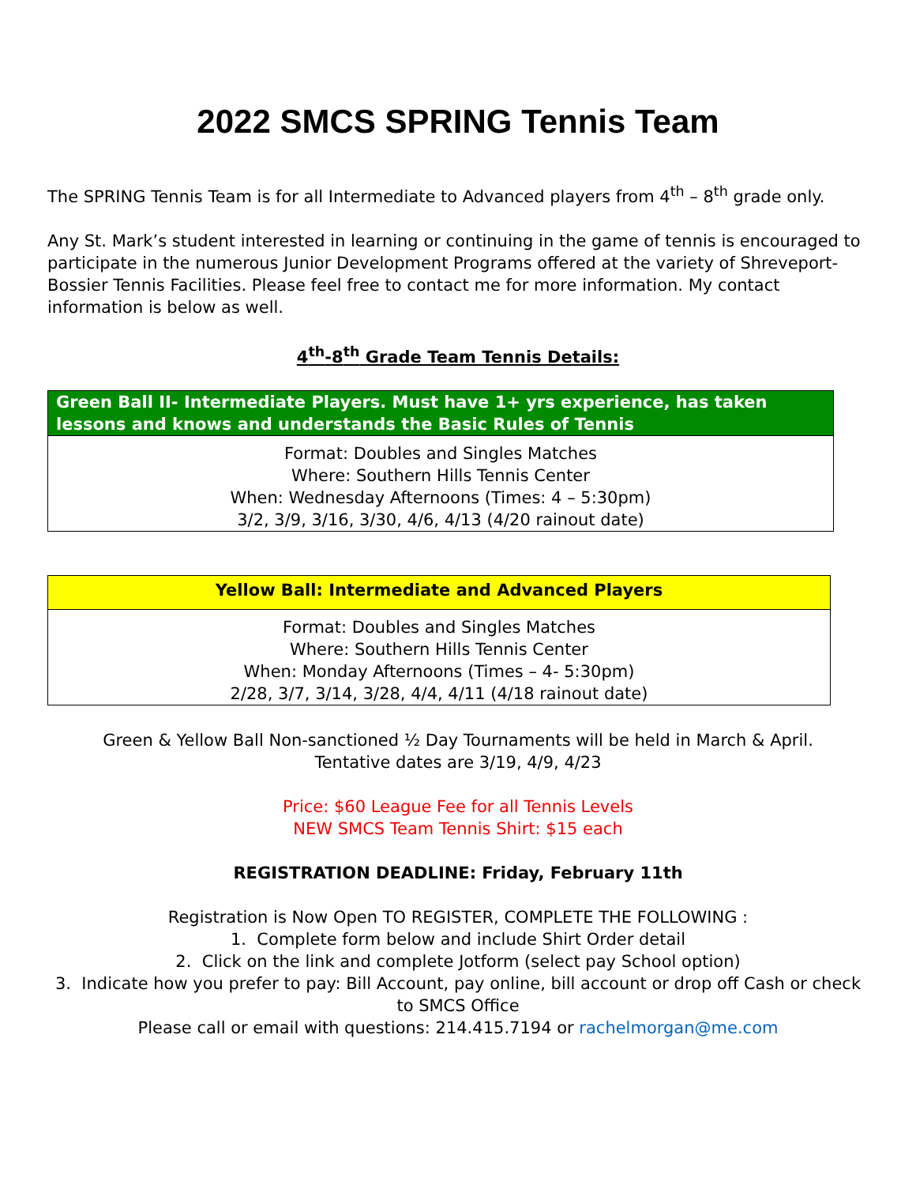2022 SMCS SPRING Tennis Team
The SPRING Tennis Team is for all Intermediate to Advanced players from 4<sup>th</sup> – 8<sup>th</sup> grade only.
Any St. Mark’s student interested in learning or continuing in the game of tennis is encouraged to participate in the numerous Junior Development Programs offered at the variety of Shreveport-Bossier Tennis Facilities. Please feel free to contact me for more information. My contact information is below as well.
4<sup>th</sup>-8<sup>th</sup> Grade Team Tennis Details:
| Green Ball II- Intermediate Players. Must have 1+ yrs experience, has taken lessons and knows and understands the Basic Rules of Tennis |
| --- |
| Format: Doubles and Singles Matches Where: Southern Hills Tennis Center When: Wednesday Afternoons (Times: 4 – 5:30pm) 3/2, 3/9, 3/16, 3/30, 4/6, 4/13 (4/20 rainout date) |
| Yellow Ball: Intermediate and Advanced Players |
| --- |
| Format: Doubles and Singles Matches Where: Southern Hills Tennis Center When: Monday Afternoons (Times – 4- 5:30pm) 2/28, 3/7, 3/14, 3/28, 4/4, 4/11 (4/18 rainout date) |
Green & Yellow Ball Non-sanctioned ½ Day Tournaments will be held in March & April.
Tentative dates are 3/19, 4/9, 4/23
Price: $60 League Fee for all Tennis Levels
NEW SMCS Team Tennis Shirt: $15 each
REGISTRATION DEADLINE: Friday, February 11th
Registration is Now Open TO REGISTER, COMPLETE THE FOLLOWING :
1. Complete form below and include Shirt Order detail
2. Click on the link and complete Jotform (select pay School option)
3. Indicate how you prefer to pay: Bill Account, pay online, bill account or drop off Cash or check to SMCS Office
Please call or email with questions: 214.415.7194 or rachelmorgan@me.com